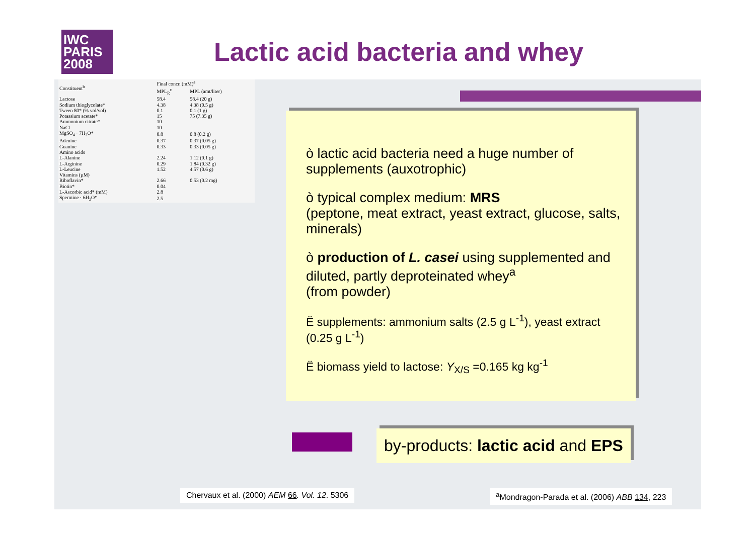IWC
PARIS
2008
Lactic acid bacteria and whey
| Constituent<sup>b</sup> | Final concn (mM)<sup>a</sup> | |
| --- | --- | --- |
| | MPL<sub>R</sub><sup>c</sup> | MPL (amt/liter) |
| Lactose | 58.4 | 58.4 (20 g) |
| Sodium thioglycolate* | 4.38 | 4.38 (0.5 g) |
| Tween 80* (% vol/vol) | 0.1 | 0.1 (1 g) |
| Potassium acetate* | 15 | 75 (7.35 g) |
| Ammonium citrate* | 10 | |
| NaCl | 10 | |
| MgSO<sub>4</sub> · 7H<sub>2</sub>O* | 0.8 | 0.8 (0.2 g) |
| Adenine | 0.37 | 0.37 (0.05 g) |
| Guanine | 0.33 | 0.33 (0.05 g) |
| Amino acids | | |
| L-Alanine | 2.24 | 1.12 (0.1 g) |
| L-Arginine | 0.29 | 1.84 (0.32 g) |
| L-Leucine | 1.52 | 4.57 (0.6 g) |
| Vitamins (µM) | | |
| Riboflavin* | 2.66 | 0.53 (0.2 mg) |
| Biotin* | 0.04 | |
| L-Ascorbic acid* (mM) | 2.8 | |
| Spermine · 6H<sub>2</sub>O* | 2.5 | |
ò lactic acid bacteria need a huge number of supplements (auxotrophic)
ò typical complex medium: MRS
(peptone, meat extract, yeast extract, glucose, salts, minerals)
ò production of L. casei using supplemented and diluted, partly deproteinated whey<sup>a</sup>
(from powder)
Ë supplements: ammonium salts (2.5 g L<sup>-1</sup>), yeast extract (0.25 g L<sup>-1</sup>)
Ë biomass yield to lactose: Y<sub>X/S</sub> =0.165 kg kg<sup>-1</sup>
by-products: lactic acid and EPS
Chervaux et al. (2000) AEM 66. Vol. 12. 5306
<sup>a</sup> Mondragon-Parada et al. (2006) ABB 134, 223